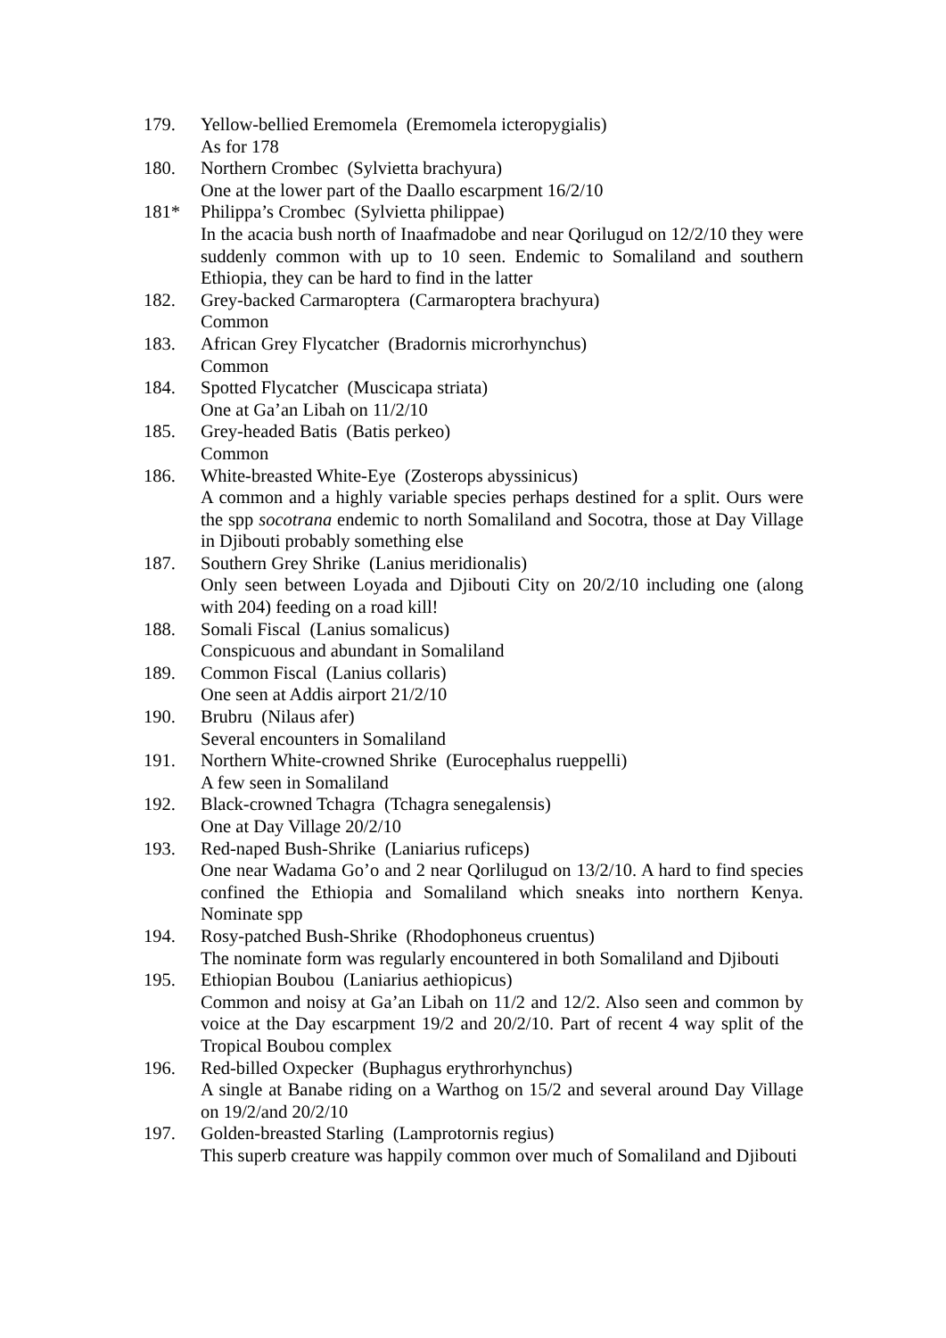179. Yellow-bellied Eremomela (Eremomela icteropygialis)
As for 178
180. Northern Crombec (Sylvietta brachyura)
One at the lower part of the Daallo escarpment 16/2/10
181* Philippa’s Crombec (Sylvietta philippae)
In the acacia bush north of Inaafmadobe and near Qorilugud on 12/2/10 they were suddenly common with up to 10 seen. Endemic to Somaliland and southern Ethiopia, they can be hard to find in the latter
182. Grey-backed Carmaroptera (Carmaroptera brachyura)
Common
183. African Grey Flycatcher (Bradornis microrhynchus)
Common
184. Spotted Flycatcher (Muscicapa striata)
One at Ga’an Libah on 11/2/10
185. Grey-headed Batis (Batis perkeo)
Common
186. White-breasted White-Eye (Zosterops abyssinicus)
A common and a highly variable species perhaps destined for a split. Ours were the spp socotrana endemic to north Somaliland and Socotra, those at Day Village in Djibouti probably something else
187. Southern Grey Shrike (Lanius meridionalis)
Only seen between Loyada and Djibouti City on 20/2/10 including one (along with 204) feeding on a road kill!
188. Somali Fiscal (Lanius somalicus)
Conspicuous and abundant in Somaliland
189. Common Fiscal (Lanius collaris)
One seen at Addis airport 21/2/10
190. Brubru (Nilaus afer)
Several encounters in Somaliland
191. Northern White-crowned Shrike (Eurocephalus rueppelli)
A few seen in Somaliland
192. Black-crowned Tchagra (Tchagra senegalensis)
One at Day Village 20/2/10
193. Red-naped Bush-Shrike (Laniarius ruficeps)
One near Wadama Go’o and 2 near Qorlilugud on 13/2/10. A hard to find species confined the Ethiopia and Somaliland which sneaks into northern Kenya. Nominate spp
194. Rosy-patched Bush-Shrike (Rhodophoneus cruentus)
The nominate form was regularly encountered in both Somaliland and Djibouti
195. Ethiopian Boubou (Laniarius aethiopicus)
Common and noisy at Ga’an Libah on 11/2 and 12/2. Also seen and common by voice at the Day escarpment 19/2 and 20/2/10. Part of recent 4 way split of the Tropical Boubou complex
196. Red-billed Oxpecker (Buphagus erythrorhynchus)
A single at Banabe riding on a Warthog on 15/2 and several around Day Village on 19/2/and 20/2/10
197. Golden-breasted Starling (Lamprotornis regius)
This superb creature was happily common over much of Somaliland and Djibouti